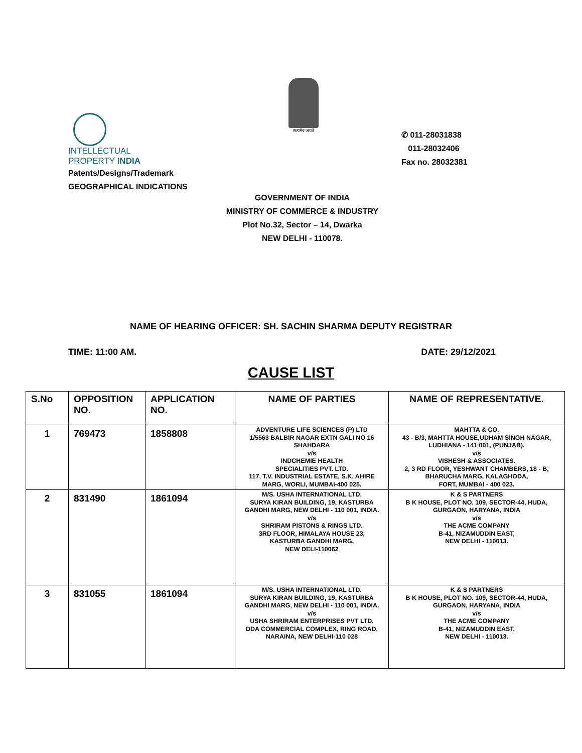INTELLECTUAL
PROPERTY INDIA
Patents/Designs/Trademark
GEOGRAPHICAL INDICATIONS
सत्यमेव जयते
✆ 011-28031838
011-28032406
Fax no. 28032381
GOVERNMENT OF INDIA
MINISTRY OF COMMERCE & INDUSTRY
Plot No.32, Sector – 14, Dwarka
NEW DELHI - 110078.
NAME OF HEARING OFFICER: SH. SACHIN SHARMA DEPUTY REGISTRAR
TIME: 11:00 AM. DATE: 29/12/2021
CAUSE LIST
| S.No | OPPOSITION NO. | APPLICATION NO. | NAME OF PARTIES | NAME OF REPRESENTATIVE. |
| --- | --- | --- | --- | --- |
| 1 | 769473 | 1858808 | ADVENTURE LIFE SCIENCES (P) LTD 1/5563 BALBIR NAGAR EXTN GALI NO 16 SHAHDARA v/s INDCHEMIE HEALTH SPECIALITIES PVT. LTD. 117, T.V. INDUSTRIAL ESTATE, S.K. AHIRE MARG, WORLI, MUMBAI-400 025. | MAHTTA & CO. 43 - B/3, MAHTTA HOUSE,UDHAM SINGH NAGAR, LUDHIANA - 141 001, (PUNJAB). v/s VISHESH & ASSOCIATES. 2, 3 RD FLOOR, YESHWANT CHAMBERS, 18 - B, BHARUCHA MARG, KALAGHODA, FORT, MUMBAI - 400 023. |
| 2 | 831490 | 1861094 | M/S. USHA INTERNATIONAL LTD. SURYA KIRAN BUILDING, 19, KASTURBA GANDHI MARG, NEW DELHI - 110 001, INDIA. v/s SHRIRAM PISTONS & RINGS LTD. 3RD FLOOR, HIMALAYA HOUSE 23, KASTURBA GANDHI MARG, NEW DELI-110062 | K & S PARTNERS B K HOUSE, PLOT NO. 109, SECTOR-44, HUDA, GURGAON, HARYANA, INDIA v/s THE ACME COMPANY B-41, NIZAMUDDIN EAST, NEW DELHI - 110013. |
| 3 | 831055 | 1861094 | M/S. USHA INTERNATIONAL LTD. SURYA KIRAN BUILDING, 19, KASTURBA GANDHI MARG, NEW DELHI - 110 001, INDIA. v/s USHA SHRIRAM ENTERPRISES PVT LTD. DDA COMMERCIAL COMPLEX, RING ROAD, NARAINA, NEW DELHI-110 028 | K & S PARTNERS B K HOUSE, PLOT NO. 109, SECTOR-44, HUDA, GURGAON, HARYANA, INDIA v/s THE ACME COMPANY B-41, NIZAMUDDIN EAST, NEW DELHI - 110013. |